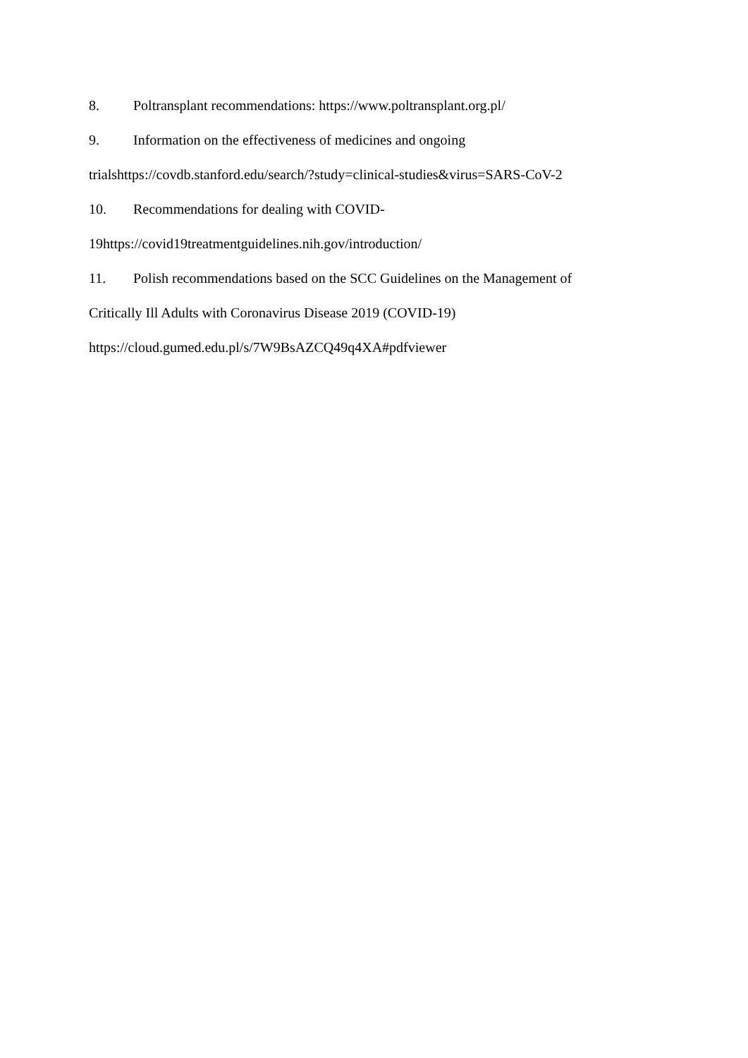8. Poltransplant recommendations: https://www.poltransplant.org.pl/
9. Information on the effectiveness of medicines and ongoing
trialshttps://covdb.stanford.edu/search/?study=clinical-studies&virus=SARS-CoV-2
10. Recommendations for dealing with COVID-
19https://covid19treatmentguidelines.nih.gov/introduction/
11. Polish recommendations based on the SCC Guidelines on the Management of
Critically Ill Adults with Coronavirus Disease 2019 (COVID-19)
https://cloud.gumed.edu.pl/s/7W9BsAZCQ49q4XA#pdfviewer